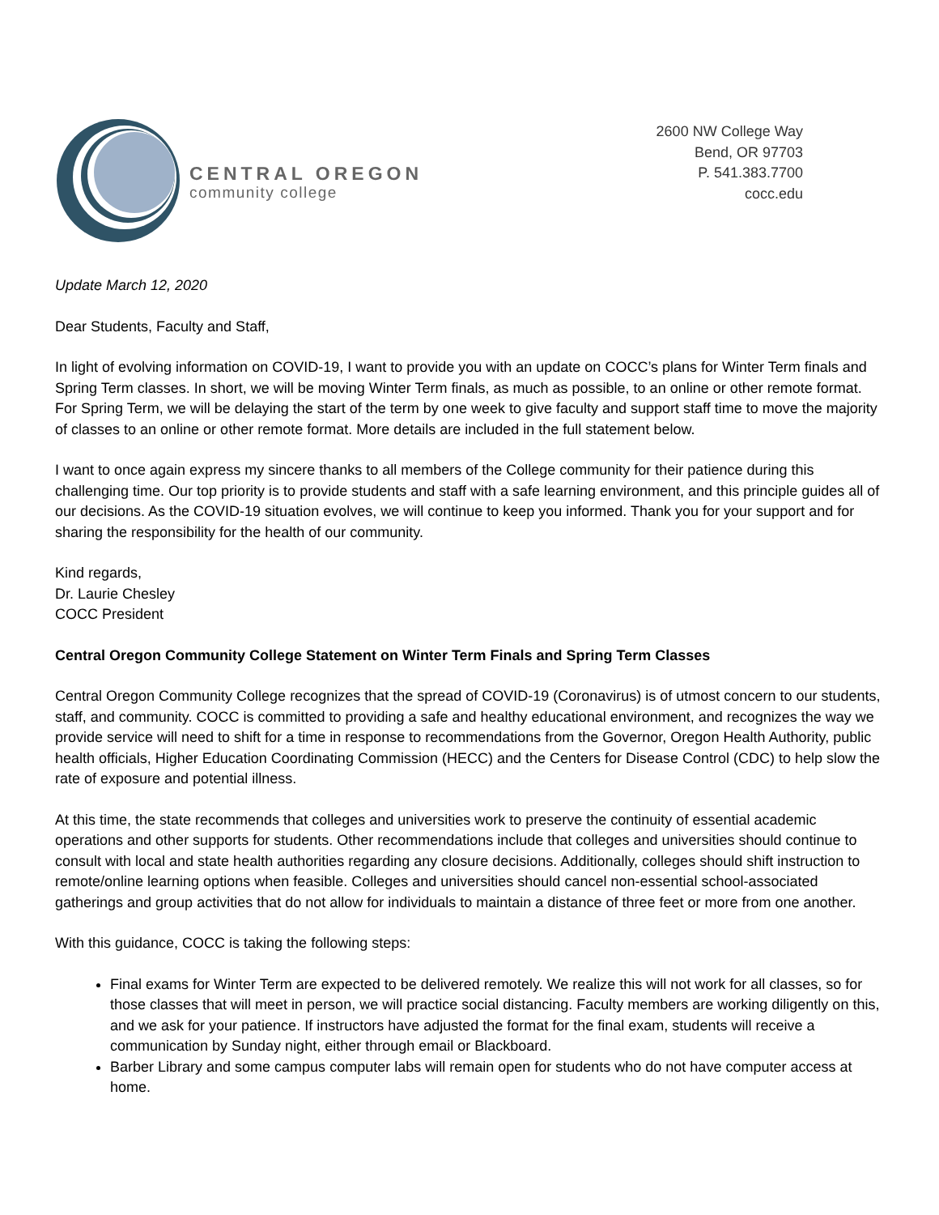CENTRAL OREGON
community college
2600 NW College Way
Bend, OR 97703
P. 541.383.7700
cocc.edu
Update March 12, 2020
Dear Students, Faculty and Staff,
In light of evolving information on COVID-19, I want to provide you with an update on COCC’s plans for Winter Term finals and Spring Term classes. In short, we will be moving Winter Term finals, as much as possible, to an online or other remote format. For Spring Term, we will be delaying the start of the term by one week to give faculty and support staff time to move the majority of classes to an online or other remote format. More details are included in the full statement below.
I want to once again express my sincere thanks to all members of the College community for their patience during this challenging time. Our top priority is to provide students and staff with a safe learning environment, and this principle guides all of our decisions. As the COVID-19 situation evolves, we will continue to keep you informed. Thank you for your support and for sharing the responsibility for the health of our community.
Kind regards,
Dr. Laurie Chesley
COCC President
Central Oregon Community College Statement on Winter Term Finals and Spring Term Classes
Central Oregon Community College recognizes that the spread of COVID-19 (Coronavirus) is of utmost concern to our students, staff, and community. COCC is committed to providing a safe and healthy educational environment, and recognizes the way we provide service will need to shift for a time in response to recommendations from the Governor, Oregon Health Authority, public health officials, Higher Education Coordinating Commission (HECC) and the Centers for Disease Control (CDC) to help slow the rate of exposure and potential illness.
At this time, the state recommends that colleges and universities work to preserve the continuity of essential academic operations and other supports for students. Other recommendations include that colleges and universities should continue to consult with local and state health authorities regarding any closure decisions. Additionally, colleges should shift instruction to remote/online learning options when feasible. Colleges and universities should cancel non-essential school-associated gatherings and group activities that do not allow for individuals to maintain a distance of three feet or more from one another.
With this guidance, COCC is taking the following steps:
Final exams for Winter Term are expected to be delivered remotely. We realize this will not work for all classes, so for those classes that will meet in person, we will practice social distancing. Faculty members are working diligently on this, and we ask for your patience. If instructors have adjusted the format for the final exam, students will receive a communication by Sunday night, either through email or Blackboard.
Barber Library and some campus computer labs will remain open for students who do not have computer access at home.